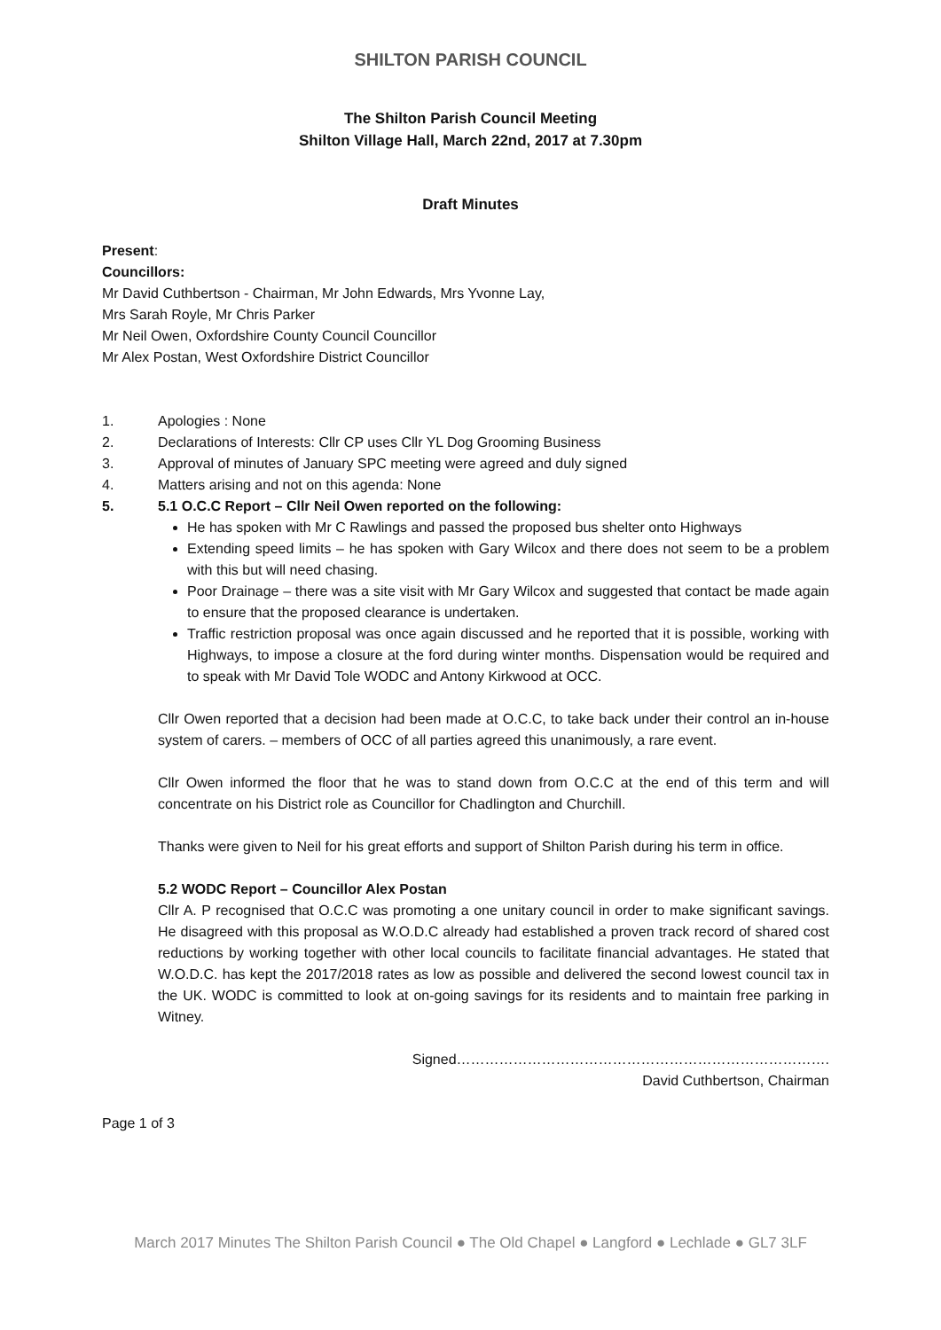SHILTON PARISH COUNCIL
The Shilton Parish Council Meeting
Shilton Village Hall, March 22nd, 2017 at 7.30pm
Draft Minutes
Present:
Councillors:
Mr David Cuthbertson - Chairman, Mr John Edwards, Mrs Yvonne Lay,
Mrs Sarah Royle, Mr Chris Parker
Mr Neil Owen, Oxfordshire County Council Councillor
Mr Alex Postan, West Oxfordshire District Councillor
1. Apologies : None
2. Declarations of Interests: Cllr CP uses Cllr YL Dog Grooming Business
3. Approval of minutes of January SPC meeting were agreed and duly signed
4. Matters arising and not on this agenda: None
5. 5.1 O.C.C Report – Cllr Neil Owen reported on the following:
He has spoken with Mr C Rawlings and passed the proposed bus shelter onto Highways
Extending speed limits – he has spoken with Gary Wilcox and there does not seem to be a problem with this but will need chasing.
Poor Drainage – there was a site visit with Mr Gary Wilcox and suggested that contact be made again to ensure that the proposed clearance is undertaken.
Traffic restriction proposal was once again discussed and he reported that it is possible, working with Highways, to impose a closure at the ford during winter months. Dispensation would be required and to speak with Mr David Tole WODC and Antony Kirkwood at OCC.
Cllr Owen reported that a decision had been made at O.C.C, to take back under their control an in-house system of carers. – members of OCC of all parties agreed this unanimously, a rare event.
Cllr Owen informed the floor that he was to stand down from O.C.C at the end of this term and will concentrate on his District role as Councillor for Chadlington and Churchill.
Thanks were given to Neil for his great efforts and support of Shilton Parish during his term in office.
5.2 WODC Report – Councillor Alex Postan
Cllr A. P recognised that O.C.C was promoting a one unitary council in order to make significant savings. He disagreed with this proposal as W.O.D.C already had established a proven track record of shared cost reductions by working together with other local councils to facilitate financial advantages. He stated that W.O.D.C. has kept the 2017/2018 rates as low as possible and delivered the second lowest council tax in the UK. WODC is committed to look at on-going savings for its residents and to maintain free parking in Witney.
Signed…………………………………………………………………….
David Cuthbertson, Chairman
Page 1 of 3
March 2017 Minutes The Shilton Parish Council ● The Old Chapel ● Langford ● Lechlade ● GL7 3LF